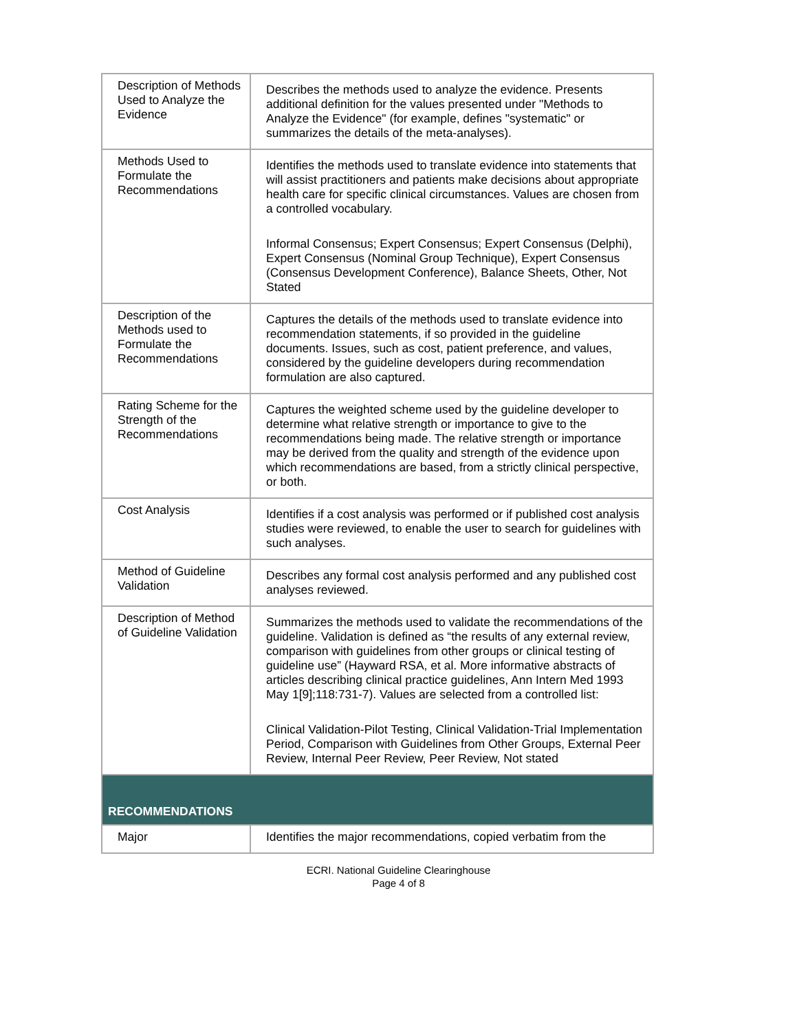| Description of Methods Used to Analyze the Evidence | Describes the methods used to analyze the evidence. Presents additional definition for the values presented under "Methods to Analyze the Evidence" (for example, defines "systematic" or summarizes the details of the meta-analyses). |
| Methods Used to Formulate the Recommendations | Identifies the methods used to translate evidence into statements that will assist practitioners and patients make decisions about appropriate health care for specific clinical circumstances. Values are chosen from a controlled vocabulary. Informal Consensus; Expert Consensus; Expert Consensus (Delphi), Expert Consensus (Nominal Group Technique), Expert Consensus (Consensus Development Conference), Balance Sheets, Other, Not Stated |
| Description of the Methods used to Formulate the Recommendations | Captures the details of the methods used to translate evidence into recommendation statements, if so provided in the guideline documents. Issues, such as cost, patient preference, and values, considered by the guideline developers during recommendation formulation are also captured. |
| Rating Scheme for the Strength of the Recommendations | Captures the weighted scheme used by the guideline developer to determine what relative strength or importance to give to the recommendations being made. The relative strength or importance may be derived from the quality and strength of the evidence upon which recommendations are based, from a strictly clinical perspective, or both. |
| Cost Analysis | Identifies if a cost analysis was performed or if published cost analysis studies were reviewed, to enable the user to search for guidelines with such analyses. |
| Method of Guideline Validation | Describes any formal cost analysis performed and any published cost analyses reviewed. |
| Description of Method of Guideline Validation | Summarizes the methods used to validate the recommendations of the guideline. Validation is defined as “the results of any external review, comparison with guidelines from other groups or clinical testing of guideline use” (Hayward RSA, et al. More informative abstracts of articles describing clinical practice guidelines, Ann Intern Med 1993 May 1[9];118:731-7). Values are selected from a controlled list: Clinical Validation-Pilot Testing, Clinical Validation-Trial Implementation Period, Comparison with Guidelines from Other Groups, External Peer Review, Internal Peer Review, Peer Review, Not stated |
| RECOMMENDATIONS | |
| Major | Identifies the major recommendations, copied verbatim from the |
ECRI. National Guideline Clearinghouse
Page 4 of 8